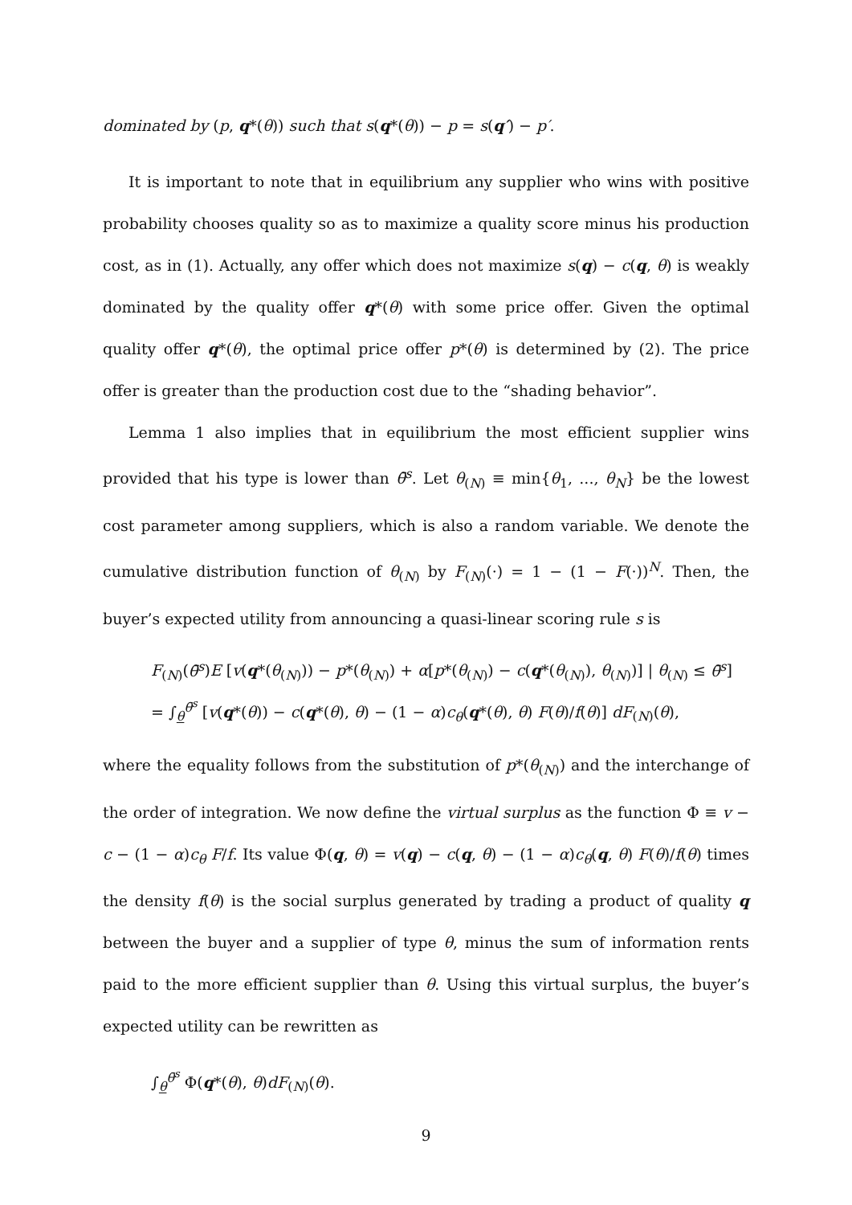dominated by (p, q*(θ)) such that s(q*(θ)) − p = s(q′) − p′.
It is important to note that in equilibrium any supplier who wins with positive probability chooses quality so as to maximize a quality score minus his production cost, as in (1). Actually, any offer which does not maximize s(q) − c(q, θ) is weakly dominated by the quality offer q*(θ) with some price offer. Given the optimal quality offer q*(θ), the optimal price offer p*(θ) is determined by (2). The price offer is greater than the production cost due to the “shading behavior”.
Lemma 1 also implies that in equilibrium the most efficient supplier wins provided that his type is lower than θ̄<sup>s</sup>. Let θ<sub>(N)</sub> ≡ min{θ<sub>1</sub>, ..., θ<sub>N</sub>} be the lowest cost parameter among suppliers, which is also a random variable. We denote the cumulative distribution function of θ<sub>(N)</sub> by F<sub>(N)</sub>(·) = 1 − (1 − F(·))<sup>N</sup>. Then, the buyer’s expected utility from announcing a quasi-linear scoring rule s is
F<sub>(N)</sub>(θ̄<sup>s</sup>)E [v(q*(θ<sub>(N)</sub>)) − p*(θ<sub>(N)</sub>) + α[p*(θ<sub>(N)</sub>) − c(q*(θ<sub>(N)</sub>), θ<sub>(N)</sub>)] | θ<sub>(N)</sub> ≤ θ̄<sup>s</sup>]
= ∫<sub>θ</sub><sup>θ̄<sup>s</sup></sup> [v(q*(θ)) − c(q*(θ), θ) − (1 − α)c<sub>θ</sub>(q*(θ), θ) F(θ)/f(θ)] dF<sub>(N)</sub>(θ),
where the equality follows from the substitution of p*(θ<sub>(N)</sub>) and the interchange of the order of integration. We now define the virtual surplus as the function Φ ≡ v − c − (1 − α)c<sub>θ</sub> F/f. Its value Φ(q, θ) = v(q) − c(q, θ) − (1 − α)c<sub>θ</sub>(q, θ) F(θ)/f(θ) times the density f(θ) is the social surplus generated by trading a product of quality q between the buyer and a supplier of type θ, minus the sum of information rents paid to the more efficient supplier than θ. Using this virtual surplus, the buyer’s expected utility can be rewritten as
∫<sub>θ</sub><sup>θ̄<sup>s</sup></sup> Φ(q*(θ), θ)dF<sub>(N)</sub>(θ).
9